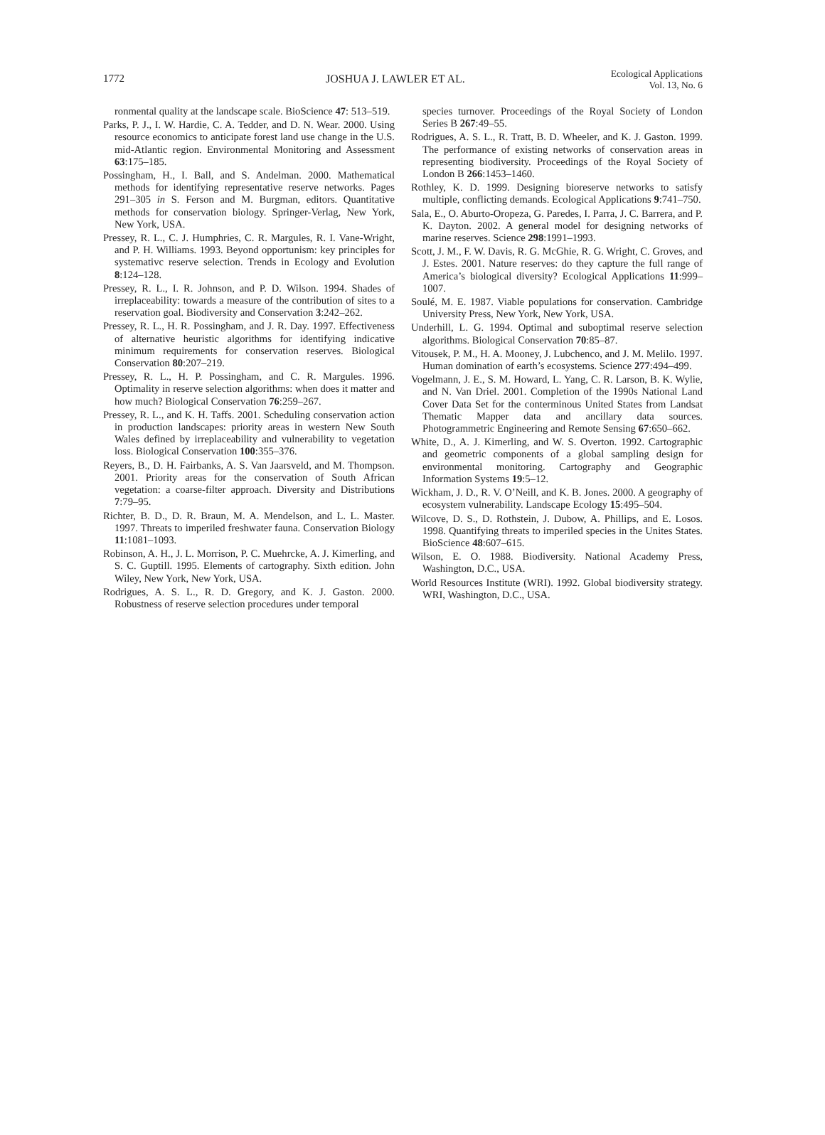1772 JOSHUA J. LAWLER ET AL. Ecological Applications
Vol. 13, No. 6
ronmental quality at the landscape scale. BioScience 47: 513–519.
Parks, P. J., I. W. Hardie, C. A. Tedder, and D. N. Wear. 2000. Using resource economics to anticipate forest land use change in the U.S. mid-Atlantic region. Environmental Monitoring and Assessment 63:175–185.
Possingham, H., I. Ball, and S. Andelman. 2000. Mathematical methods for identifying representative reserve networks. Pages 291–305 in S. Ferson and M. Burgman, editors. Quantitative methods for conservation biology. Springer-Verlag, New York, New York, USA.
Pressey, R. L., C. J. Humphries, C. R. Margules, R. I. Vane-Wright, and P. H. Williams. 1993. Beyond opportunism: key principles for systemativc reserve selection. Trends in Ecology and Evolution 8:124–128.
Pressey, R. L., I. R. Johnson, and P. D. Wilson. 1994. Shades of irreplaceability: towards a measure of the contribution of sites to a reservation goal. Biodiversity and Conservation 3:242–262.
Pressey, R. L., H. R. Possingham, and J. R. Day. 1997. Effectiveness of alternative heuristic algorithms for identifying indicative minimum requirements for conservation reserves. Biological Conservation 80:207–219.
Pressey, R. L., H. P. Possingham, and C. R. Margules. 1996. Optimality in reserve selection algorithms: when does it matter and how much? Biological Conservation 76:259–267.
Pressey, R. L., and K. H. Taffs. 2001. Scheduling conservation action in production landscapes: priority areas in western New South Wales defined by irreplaceability and vulnerability to vegetation loss. Biological Conservation 100:355–376.
Reyers, B., D. H. Fairbanks, A. S. Van Jaarsveld, and M. Thompson. 2001. Priority areas for the conservation of South African vegetation: a coarse-filter approach. Diversity and Distributions 7:79–95.
Richter, B. D., D. R. Braun, M. A. Mendelson, and L. L. Master. 1997. Threats to imperiled freshwater fauna. Conservation Biology 11:1081–1093.
Robinson, A. H., J. L. Morrison, P. C. Muehrcke, A. J. Kimerling, and S. C. Guptill. 1995. Elements of cartography. Sixth edition. John Wiley, New York, New York, USA.
Rodrigues, A. S. L., R. D. Gregory, and K. J. Gaston. 2000. Robustness of reserve selection procedures under temporal
species turnover. Proceedings of the Royal Society of London Series B 267:49–55.
Rodrigues, A. S. L., R. Tratt, B. D. Wheeler, and K. J. Gaston. 1999. The performance of existing networks of conservation areas in representing biodiversity. Proceedings of the Royal Society of London B 266:1453–1460.
Rothley, K. D. 1999. Designing bioreserve networks to satisfy multiple, conflicting demands. Ecological Applications 9:741–750.
Sala, E., O. Aburto-Oropeza, G. Paredes, I. Parra, J. C. Barrera, and P. K. Dayton. 2002. A general model for designing networks of marine reserves. Science 298:1991–1993.
Scott, J. M., F. W. Davis, R. G. McGhie, R. G. Wright, C. Groves, and J. Estes. 2001. Nature reserves: do they capture the full range of America’s biological diversity? Ecological Applications 11:999–1007.
Soulé, M. E. 1987. Viable populations for conservation. Cambridge University Press, New York, New York, USA.
Underhill, L. G. 1994. Optimal and suboptimal reserve selection algorithms. Biological Conservation 70:85–87.
Vitousek, P. M., H. A. Mooney, J. Lubchenco, and J. M. Melilo. 1997. Human domination of earth’s ecosystems. Science 277:494–499.
Vogelmann, J. E., S. M. Howard, L. Yang, C. R. Larson, B. K. Wylie, and N. Van Driel. 2001. Completion of the 1990s National Land Cover Data Set for the conterminous United States from Landsat Thematic Mapper data and ancillary data sources. Photogrammetric Engineering and Remote Sensing 67:650–662.
White, D., A. J. Kimerling, and W. S. Overton. 1992. Cartographic and geometric components of a global sampling design for environmental monitoring. Cartography and Geographic Information Systems 19:5–12.
Wickham, J. D., R. V. O’Neill, and K. B. Jones. 2000. A geography of ecosystem vulnerability. Landscape Ecology 15:495–504.
Wilcove, D. S., D. Rothstein, J. Dubow, A. Phillips, and E. Losos. 1998. Quantifying threats to imperiled species in the Unites States. BioScience 48:607–615.
Wilson, E. O. 1988. Biodiversity. National Academy Press, Washington, D.C., USA.
World Resources Institute (WRI). 1992. Global biodiversity strategy. WRI, Washington, D.C., USA.